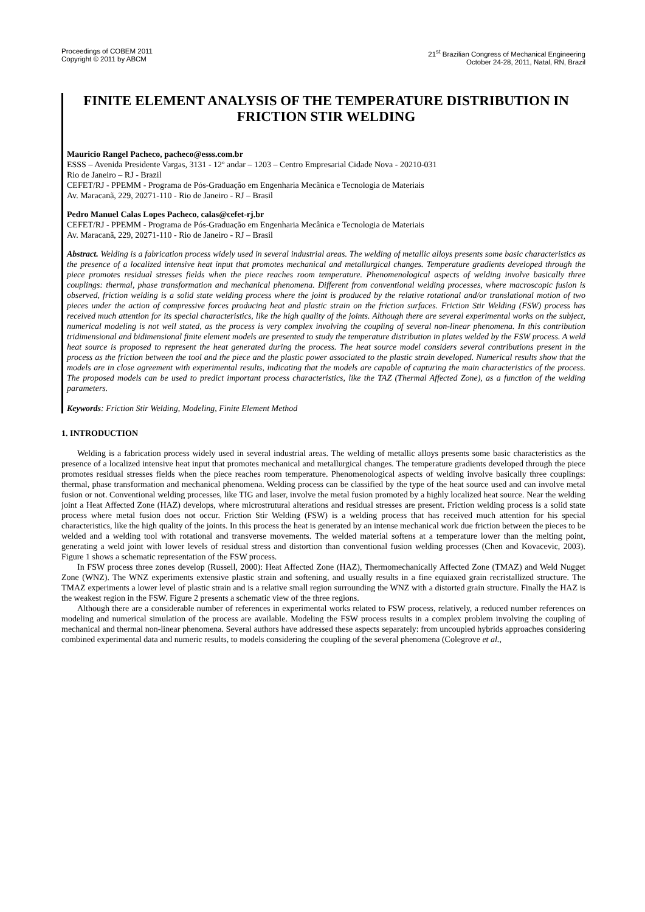Proceedings of COBEM 2011
Copyright © 2011 by ABCM
21<sup>st</sup> Brazilian Congress of Mechanical Engineering
October 24-28, 2011, Natal, RN, Brazil
FINITE ELEMENT ANALYSIS OF THE TEMPERATURE DISTRIBUTION IN FRICTION STIR WELDING
Mauricio Rangel Pacheco, pacheco@esss.com.br
ESSS – Avenida Presidente Vargas, 3131 - 12º andar – 1203 – Centro Empresarial Cidade Nova - 20210-031
Rio de Janeiro – RJ - Brazil
CEFET/RJ - PPEMM - Programa de Pós-Graduação em Engenharia Mecânica e Tecnologia de Materiais
Av. Maracanã, 229, 20271-110 - Rio de Janeiro - RJ – Brasil
Pedro Manuel Calas Lopes Pacheco, calas@cefet-rj.br
CEFET/RJ - PPEMM - Programa de Pós-Graduação em Engenharia Mecânica e Tecnologia de Materiais
Av. Maracanã, 229, 20271-110 - Rio de Janeiro - RJ – Brasil
Abstract. Welding is a fabrication process widely used in several industrial areas. The welding of metallic alloys presents some basic characteristics as the presence of a localized intensive heat input that promotes mechanical and metallurgical changes. Temperature gradients developed through the piece promotes residual stresses fields when the piece reaches room temperature. Phenomenological aspects of welding involve basically three couplings: thermal, phase transformation and mechanical phenomena. Different from conventional welding processes, where macroscopic fusion is observed, friction welding is a solid state welding process where the joint is produced by the relative rotational and/or translational motion of two pieces under the action of compressive forces producing heat and plastic strain on the friction surfaces. Friction Stir Welding (FSW) process has received much attention for its special characteristics, like the high quality of the joints. Although there are several experimental works on the subject, numerical modeling is not well stated, as the process is very complex involving the coupling of several non-linear phenomena. In this contribution tridimensional and bidimensional finite element models are presented to study the temperature distribution in plates welded by the FSW process. A weld heat source is proposed to represent the heat generated during the process. The heat source model considers several contributions present in the process as the friction between the tool and the piece and the plastic power associated to the plastic strain developed. Numerical results show that the models are in close agreement with experimental results, indicating that the models are capable of capturing the main characteristics of the process. The proposed models can be used to predict important process characteristics, like the TAZ (Thermal Affected Zone), as a function of the welding parameters.
Keywords: Friction Stir Welding, Modeling, Finite Element Method
1. INTRODUCTION
Welding is a fabrication process widely used in several industrial areas. The welding of metallic alloys presents some basic characteristics as the presence of a localized intensive heat input that promotes mechanical and metallurgical changes. The temperature gradients developed through the piece promotes residual stresses fields when the piece reaches room temperature. Phenomenological aspects of welding involve basically three couplings: thermal, phase transformation and mechanical phenomena. Welding process can be classified by the type of the heat source used and can involve metal fusion or not. Conventional welding processes, like TIG and laser, involve the metal fusion promoted by a highly localized heat source. Near the welding joint a Heat Affected Zone (HAZ) develops, where microstrutural alterations and residual stresses are present. Friction welding process is a solid state process where metal fusion does not occur. Friction Stir Welding (FSW) is a welding process that has received much attention for his special characteristics, like the high quality of the joints. In this process the heat is generated by an intense mechanical work due friction between the pieces to be welded and a welding tool with rotational and transverse movements. The welded material softens at a temperature lower than the melting point, generating a weld joint with lower levels of residual stress and distortion than conventional fusion welding processes (Chen and Kovacevic, 2003). Figure 1 shows a schematic representation of the FSW process.
In FSW process three zones develop (Russell, 2000): Heat Affected Zone (HAZ), Thermomechanically Affected Zone (TMAZ) and Weld Nugget Zone (WNZ). The WNZ experiments extensive plastic strain and softening, and usually results in a fine equiaxed grain recristallized structure. The TMAZ experiments a lower level of plastic strain and is a relative small region surrounding the WNZ with a distorted grain structure. Finally the HAZ is the weakest region in the FSW. Figure 2 presents a schematic view of the three regions.
Although there are a considerable number of references in experimental works related to FSW process, relatively, a reduced number references on modeling and numerical simulation of the process are available. Modeling the FSW process results in a complex problem involving the coupling of mechanical and thermal non-linear phenomena. Several authors have addressed these aspects separately: from uncoupled hybrids approaches considering combined experimental data and numeric results, to models considering the coupling of the several phenomena (Colegrove et al.,